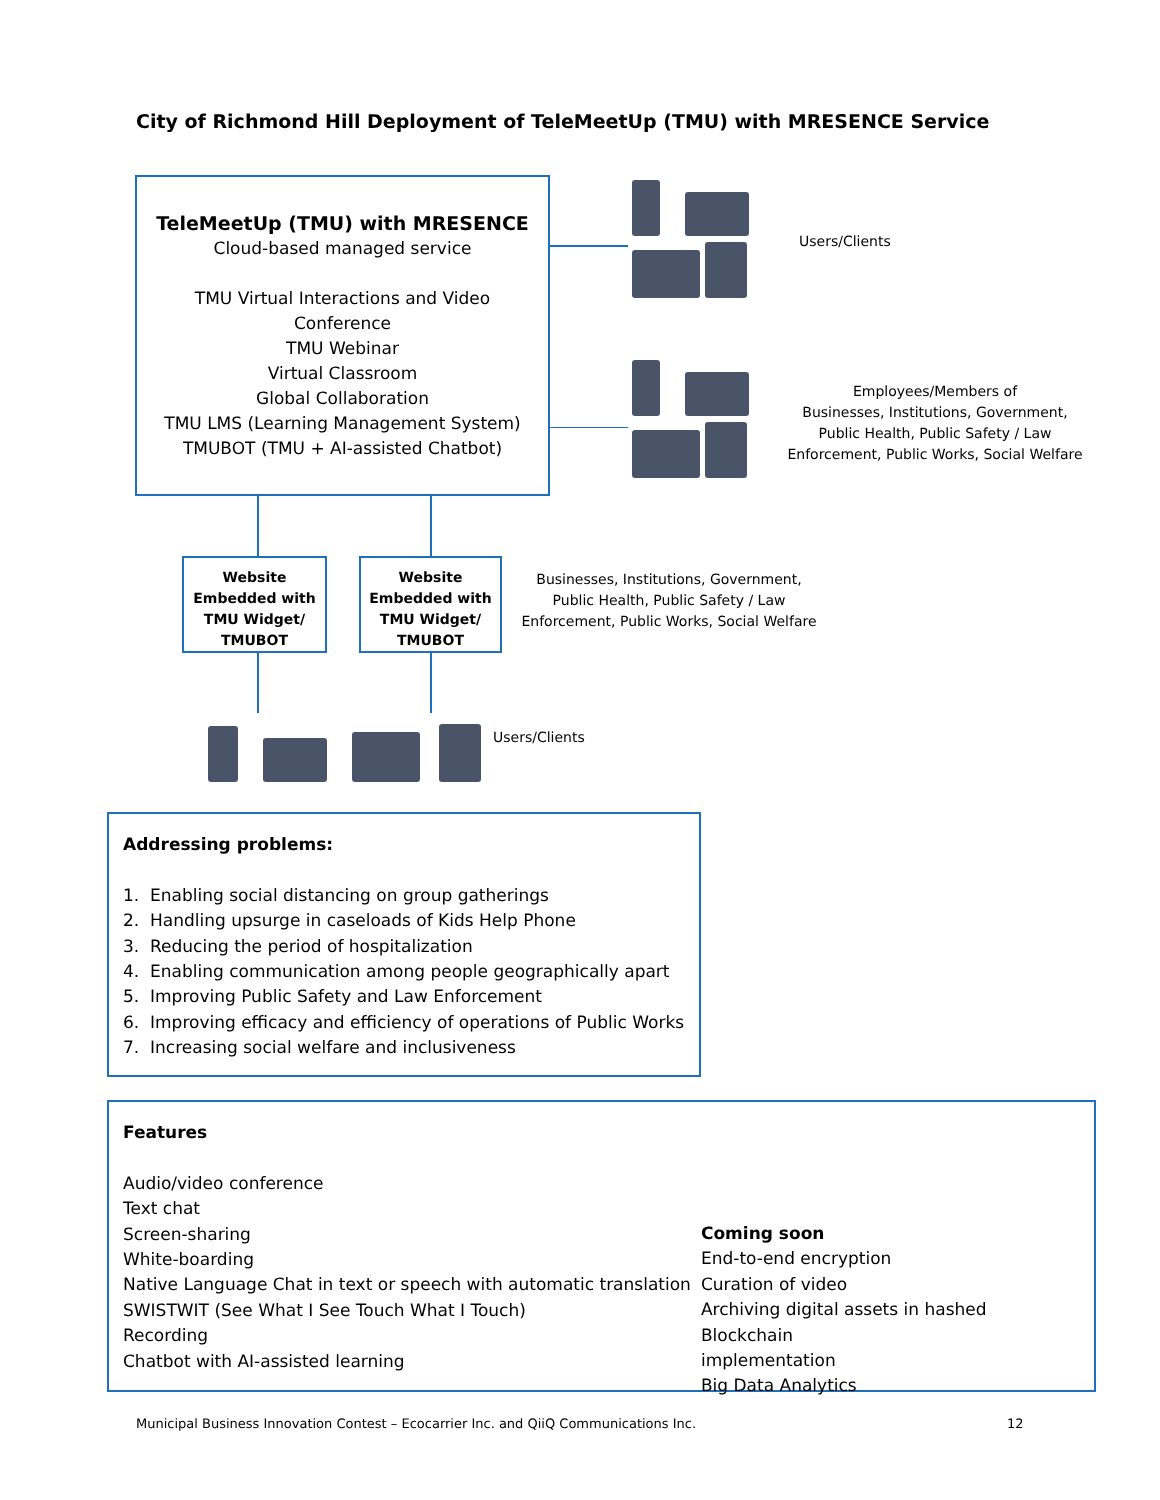City of Richmond Hill Deployment of TeleMeetUp (TMU) with MRESENCE Service
TeleMeetUp (TMU) with MRESENCE
Cloud-based managed service
TMU Virtual Interactions and Video
Conference
TMU Webinar
Virtual Classroom
Global Collaboration
TMU LMS (Learning Management System)
TMUBOT (TMU + AI-assisted Chatbot)
Users/Clients
Employees/Members of
Businesses, Institutions, Government,
Public Health, Public Safety / Law
Enforcement, Public Works, Social Welfare
Website
Embedded with
TMU Widget/
TMUBOT
Website
Embedded with
TMU Widget/
TMUBOT
Businesses, Institutions, Government,
Public Health, Public Safety / Law
Enforcement, Public Works, Social Welfare
Users/Clients
Addressing problems:
1. Enabling social distancing on group gatherings
2. Handling upsurge in caseloads of Kids Help Phone
3. Reducing the period of hospitalization
4. Enabling communication among people geographically apart
5. Improving Public Safety and Law Enforcement
6. Improving efficacy and efficiency of operations of Public Works
7. Increasing social welfare and inclusiveness
Features
Audio/video conference
Text chat
Screen-sharing
White-boarding
Native Language Chat in text or speech with automatic translation
SWISTWIT (See What I See Touch What I Touch)
Recording
Chatbot with AI-assisted learning
Coming soon
End-to-end encryption
Curation of video
Archiving digital assets in hashed Blockchain
implementation
Big Data Analytics
Municipal Business Innovation Contest – Ecocarrier Inc. and QiiQ Communications Inc.
12